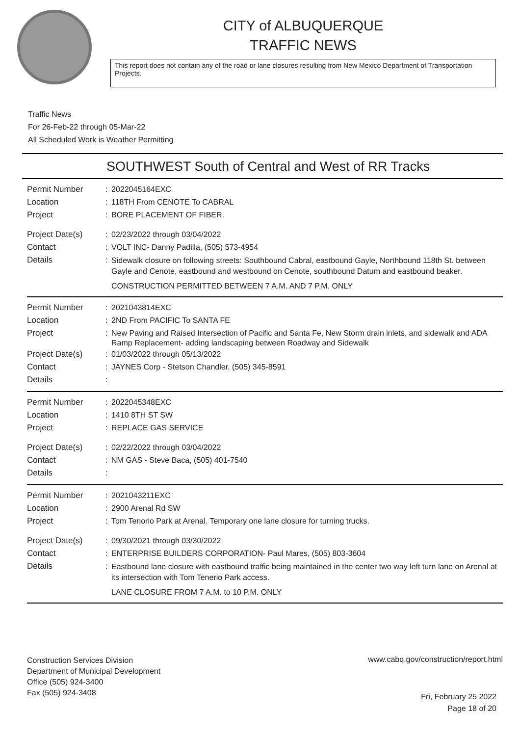CITY of ALBUQUERQUE
TRAFFIC NEWS
This report does not contain any of the road or lane closures resulting from New Mexico Department of Transportation Projects.
Traffic News
For 26-Feb-22 through 05-Mar-22
All Scheduled Work is Weather Permitting
SOUTHWEST South of Central and West of RR Tracks
Permit Number : 2022045164EXC
Location : 118TH From CENOTE To CABRAL
Project : BORE PLACEMENT OF FIBER.
Project Date(s) : 02/23/2022 through 03/04/2022
Contact : VOLT INC- Danny Padilla, (505) 573-4954
Details :
Sidewalk closure on following streets: Southbound Cabral, eastbound Gayle, Northbound 118th St. between Gayle and Cenote, eastbound and westbound on Cenote, southbound Datum and eastbound beaker.
CONSTRUCTION PERMITTED BETWEEN 7 A.M. AND 7 P.M. ONLY
Permit Number : 2021043814EXC
Location : 2ND From PACIFIC To SANTA FE
Project :
New Paving and Raised Intersection of Pacific and Santa Fe, New Storm drain inlets, and sidewalk and ADA Ramp Replacement- adding landscaping between Roadway and Sidewalk
Project Date(s) : 01/03/2022 through 05/13/2022
Contact : JAYNES Corp - Stetson Chandler, (505) 345-8591
Details :
Permit Number : 2022045348EXC
Location : 1410 8TH ST SW
Project : REPLACE GAS SERVICE
Project Date(s) : 02/22/2022 through 03/04/2022
Contact : NM GAS - Steve Baca, (505) 401-7540
Details :
Permit Number : 2021043211EXC
Location : 2900 Arenal Rd SW
Project : Tom Tenorio Park at Arenal. Temporary one lane closure for turning trucks.
Project Date(s) : 09/30/2021 through 03/30/2022
Contact : ENTERPRISE BUILDERS CORPORATION- Paul Mares, (505) 803-3604
Details :
Eastbound lane closure with eastbound traffic being maintained in the center two way left turn lane on Arenal at its intersection with Tom Tenerio Park access.
LANE CLOSURE FROM 7 A.M. to 10 P.M. ONLY
Construction Services Division
Department of Municipal Development
Office (505) 924-3400
Fax (505) 924-3408
www.cabq.gov/construction/report.html
Fri, February 25 2022
Page 18 of 20